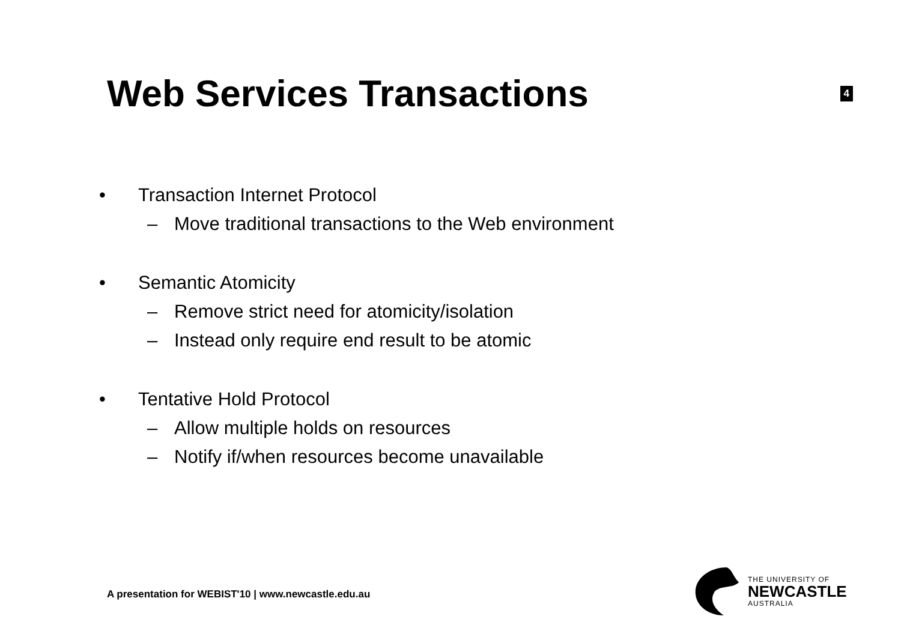Web Services Transactions
4
• Transaction Internet Protocol
– Move traditional transactions to the Web environment
• Semantic Atomicity
– Remove strict need for atomicity/isolation
– Instead only require end result to be atomic
• Tentative Hold Protocol
– Allow multiple holds on resources
– Notify if/when resources become unavailable
A presentation for WEBIST'10 | www.newcastle.edu.au
THE UNIVERSITY OF
NEWCASTLE
AUSTRALIA